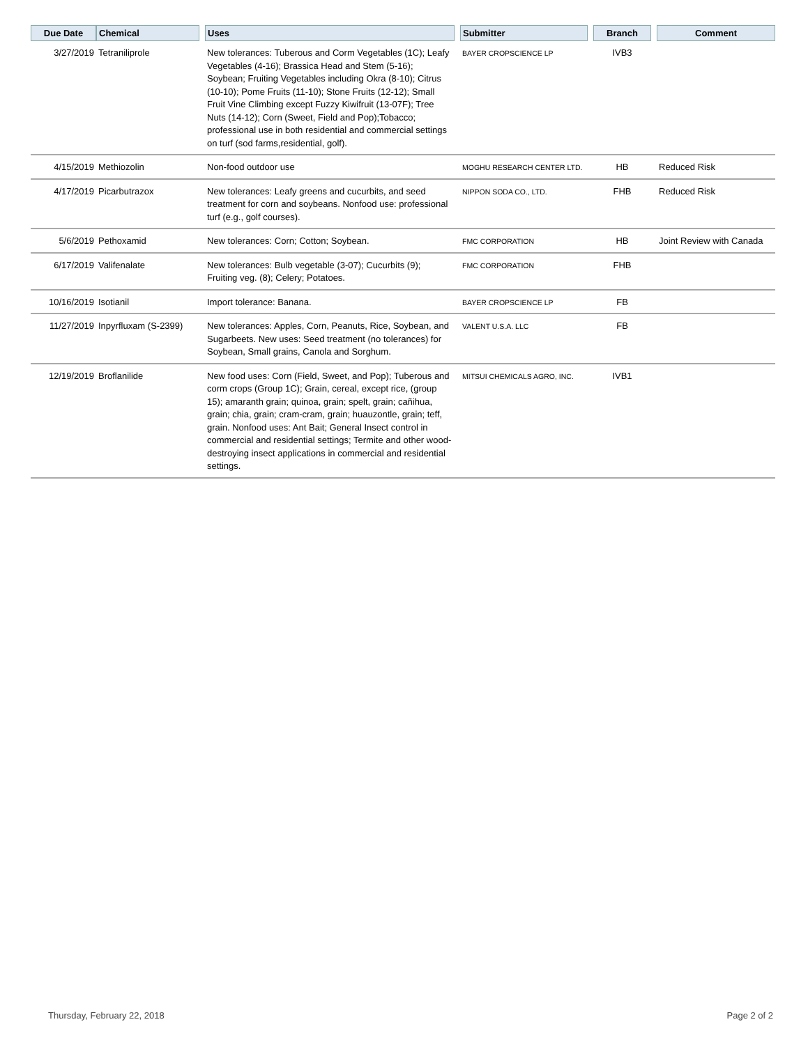| Due Date | Chemical | | Uses | | Submitter | | Branch | | Comment |
| --- | --- | --- | --- | --- | --- | --- | --- | --- | --- |
| 3/27/2019 | Tetraniliprole | | New tolerances: Tuberous and Corm Vegetables (1C); Leafy Vegetables (4-16); Brassica Head and Stem (5-16); Soybean; Fruiting Vegetables including Okra (8-10); Citrus (10-10); Pome Fruits (11-10); Stone Fruits (12-12); Small Fruit Vine Climbing except Fuzzy Kiwifruit (13-07F); Tree Nuts (14-12); Corn (Sweet, Field and Pop);Tobacco; professional use in both residential and commercial settings on turf (sod farms,residential, golf). | | BAYER CROPSCIENCE LP | | IVB3 | | |
| 4/15/2019 | Methiozolin | | Non-food outdoor use | | MOGHU RESEARCH CENTER LTD. | | HB | | Reduced Risk |
| 4/17/2019 | Picarbutrazox | | New tolerances: Leafy greens and cucurbits, and seed treatment for corn and soybeans. Nonfood use: professional turf (e.g., golf courses). | | NIPPON SODA CO., LTD. | | FHB | | Reduced Risk |
| 5/6/2019 | Pethoxamid | | New tolerances: Corn; Cotton; Soybean. | | FMC CORPORATION | | HB | | Joint Review with Canada |
| 6/17/2019 | Valifenalate | | New tolerances: Bulb vegetable (3-07); Cucurbits (9); Fruiting veg. (8); Celery; Potatoes. | | FMC CORPORATION | | FHB | | |
| 10/16/2019 | Isotianil | | Import tolerance: Banana. | | BAYER CROPSCIENCE LP | | FB | | |
| 11/27/2019 | Inpyrfluxam (S-2399) | | New tolerances: Apples, Corn, Peanuts, Rice, Soybean, and Sugarbeets. New uses: Seed treatment (no tolerances) for Soybean, Small grains, Canola and Sorghum. | | VALENT U.S.A. LLC | | FB | | |
| 12/19/2019 | Broflanilide | | New food uses: Corn (Field, Sweet, and Pop); Tuberous and corm crops (Group 1C); Grain, cereal, except rice, (group 15); amaranth grain; quinoa, grain; spelt, grain; cañihua, grain; chia, grain; cram-cram, grain; huauzontle, grain; teff, grain. Nonfood uses: Ant Bait; General Insect control in commercial and residential settings; Termite and other wood-destroying insect applications in commercial and residential settings. | | MITSUI CHEMICALS AGRO, INC. | | IVB1 | | |
Thursday, February 22, 2018 Page 2 of 2